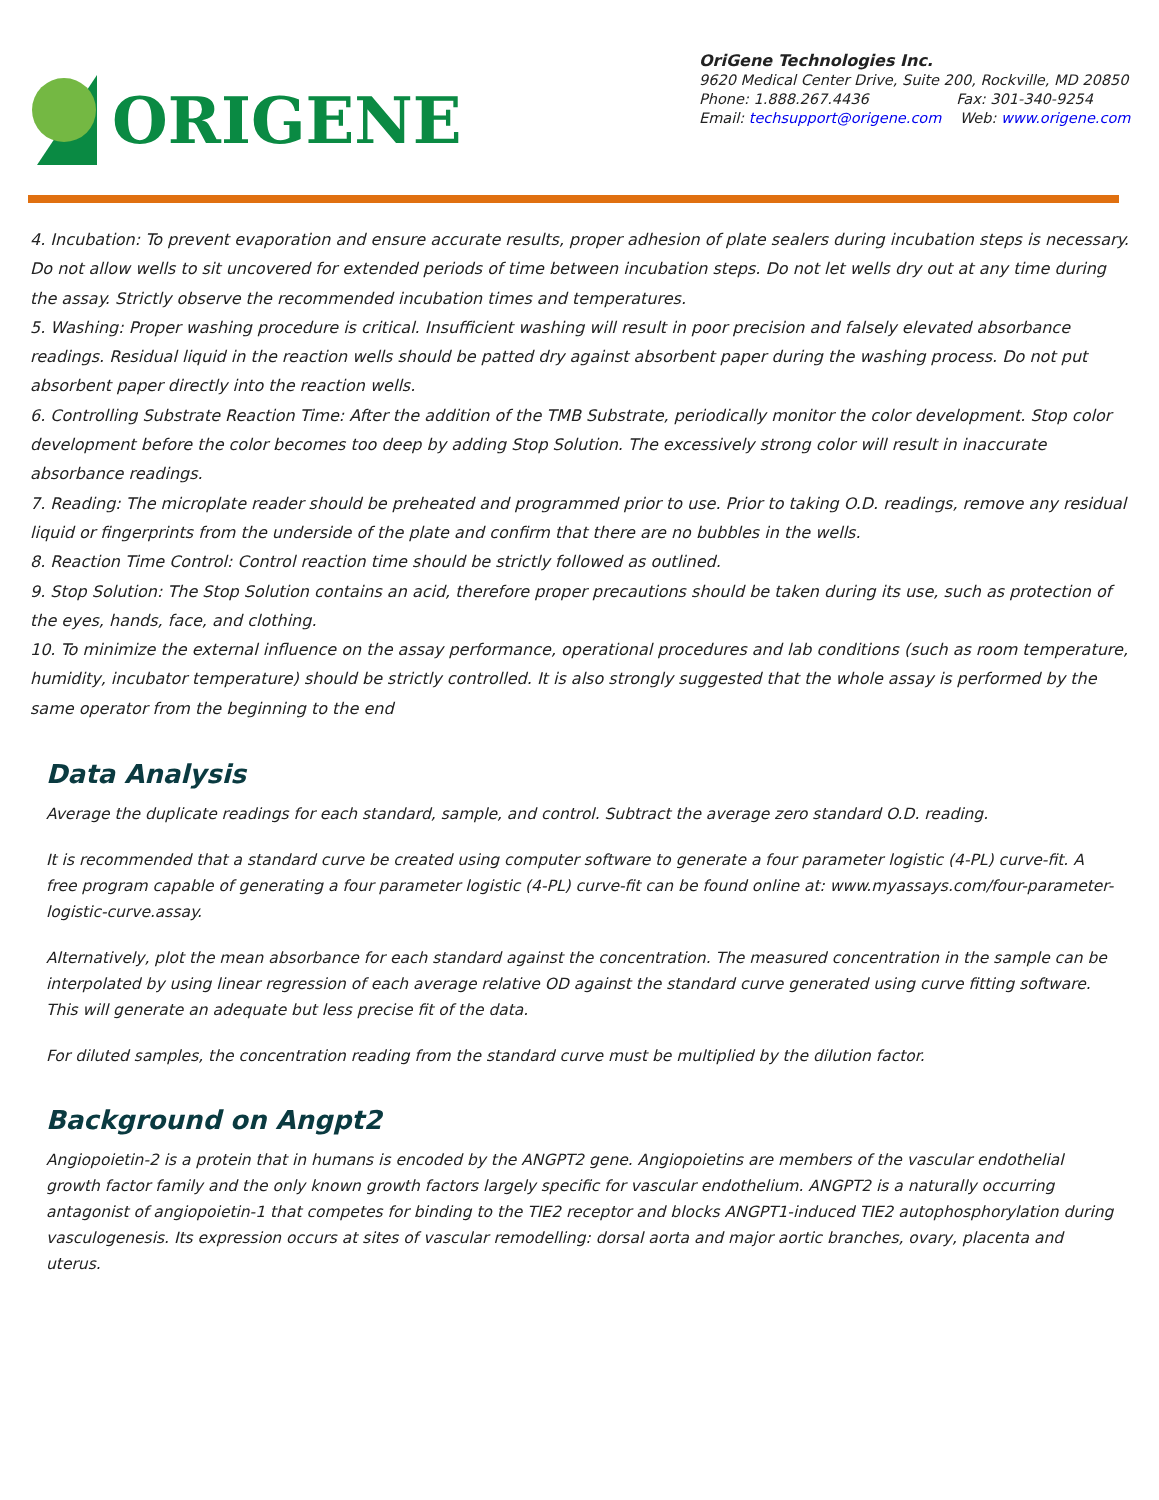ORIGENE
OriGene Technologies Inc.
9620 Medical Center Drive, Suite 200, Rockville, MD 20850
Phone: 1.888.267.4436 Fax: 301-340-9254
Email: techsupport@origene.com Web: www.origene.com
4. Incubation: To prevent evaporation and ensure accurate results, proper adhesion of plate sealers during incubation steps is necessary. Do not allow wells to sit uncovered for extended periods of time between incubation steps. Do not let wells dry out at any time during the assay. Strictly observe the recommended incubation times and temperatures.
5. Washing: Proper washing procedure is critical. Insufficient washing will result in poor precision and falsely elevated absorbance readings. Residual liquid in the reaction wells should be patted dry against absorbent paper during the washing process. Do not put absorbent paper directly into the reaction wells.
6. Controlling Substrate Reaction Time: After the addition of the TMB Substrate, periodically monitor the color development. Stop color development before the color becomes too deep by adding Stop Solution. The excessively strong color will result in inaccurate absorbance readings.
7. Reading: The microplate reader should be preheated and programmed prior to use. Prior to taking O.D. readings, remove any residual liquid or fingerprints from the underside of the plate and confirm that there are no bubbles in the wells.
8. Reaction Time Control: Control reaction time should be strictly followed as outlined.
9. Stop Solution: The Stop Solution contains an acid, therefore proper precautions should be taken during its use, such as protection of the eyes, hands, face, and clothing.
10. To minimize the external influence on the assay performance, operational procedures and lab conditions (such as room temperature, humidity, incubator temperature) should be strictly controlled. It is also strongly suggested that the whole assay is performed by the same operator from the beginning to the end
Data Analysis
Average the duplicate readings for each standard, sample, and control. Subtract the average zero standard O.D. reading.
It is recommended that a standard curve be created using computer software to generate a four parameter logistic (4-PL) curve-fit. A free program capable of generating a four parameter logistic (4-PL) curve-fit can be found online at: www.myassays.com/four-parameter-logistic-curve.assay.
Alternatively, plot the mean absorbance for each standard against the concentration. The measured concentration in the sample can be interpolated by using linear regression of each average relative OD against the standard curve generated using curve fitting software. This will generate an adequate but less precise fit of the data.
For diluted samples, the concentration reading from the standard curve must be multiplied by the dilution factor.
Background on Angpt2
Angiopoietin-2 is a protein that in humans is encoded by the ANGPT2 gene. Angiopoietins are members of the vascular endothelial growth factor family and the only known growth factors largely specific for vascular endothelium. ANGPT2 is a naturally occurring antagonist of angiopoietin-1 that competes for binding to the TIE2 receptor and blocks ANGPT1-induced TIE2 autophosphorylation during vasculogenesis. Its expression occurs at sites of vascular remodelling: dorsal aorta and major aortic branches, ovary, placenta and uterus.